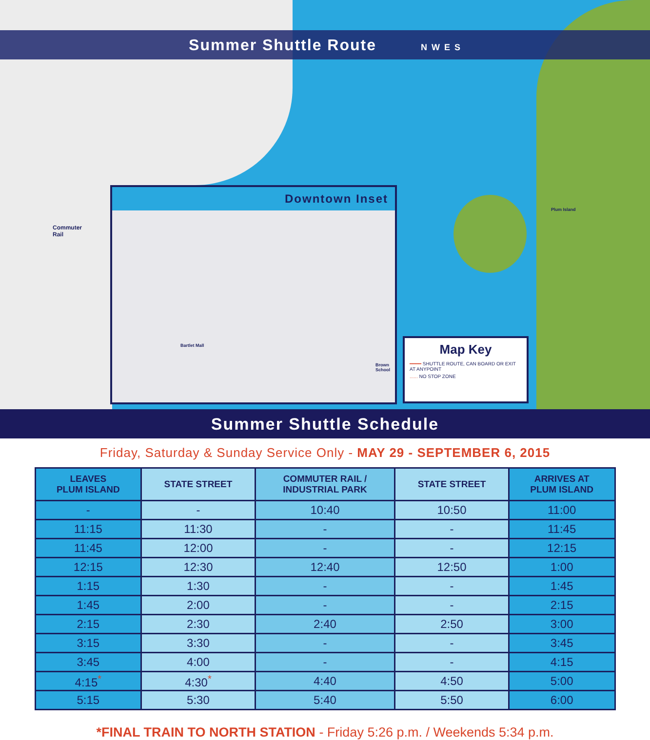Summer Shuttle Route N W E S
Commuter
Rail
Plum Island
Downtown Inset
Bartlet Mall
Brown School
Map Key
━━━━ SHUTTLE ROUTE, CAN BOARD OR EXIT AT ANYPOINT
...... NO STOP ZONE
Summer Shuttle Schedule
Friday, Saturday & Sunday Service Only - MAY 29 - SEPTEMBER 6, 2015
| LEAVES PLUM ISLAND | STATE STREET | COMMUTER RAIL / INDUSTRIAL PARK | STATE STREET | ARRIVES AT PLUM ISLAND |
| --- | --- | --- | --- | --- |
| - | - | 10:40 | 10:50 | 11:00 |
| 11:15 | 11:30 | - | - | 11:45 |
| 11:45 | 12:00 | - | - | 12:15 |
| 12:15 | 12:30 | 12:40 | 12:50 | 1:00 |
| 1:15 | 1:30 | - | - | 1:45 |
| 1:45 | 2:00 | - | - | 2:15 |
| 2:15 | 2:30 | 2:40 | 2:50 | 3:00 |
| 3:15 | 3:30 | - | - | 3:45 |
| 3:45 | 4:00 | - | - | 4:15 |
| 4:15<sup>*</sup> | 4:30<sup>*</sup> | 4:40 | 4:50 | 5:00 |
| 5:15 | 5:30 | 5:40 | 5:50 | 6:00 |
*FINAL TRAIN TO NORTH STATION - Friday 5:26 p.m. / Weekends 5:34 p.m.